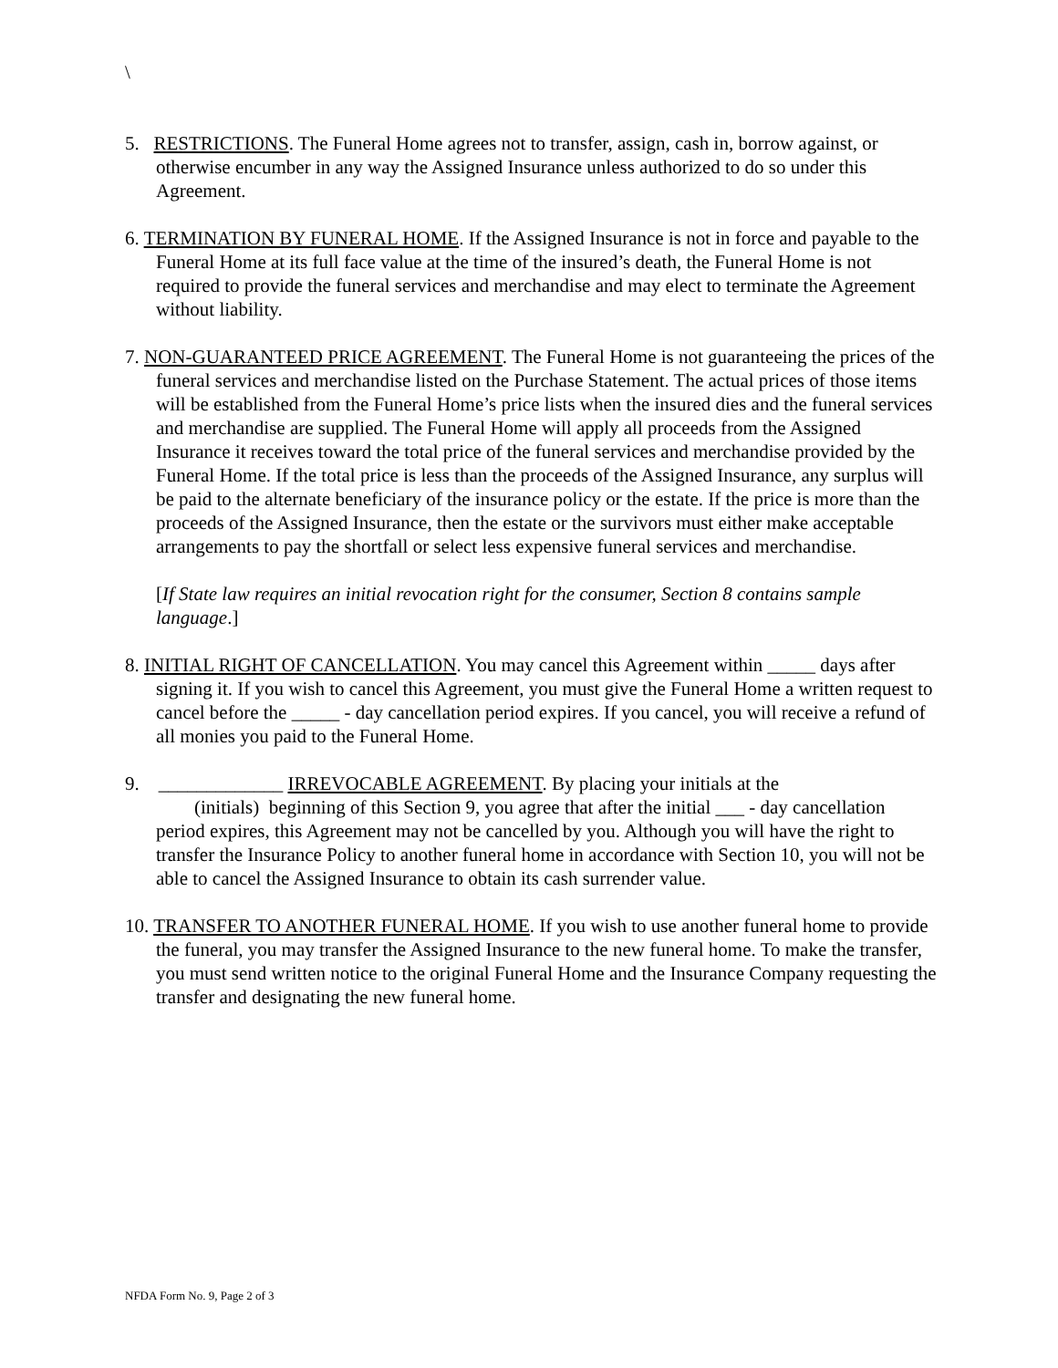\
5. RESTRICTIONS. The Funeral Home agrees not to transfer, assign, cash in, borrow against, or otherwise encumber in any way the Assigned Insurance unless authorized to do so under this Agreement.
6. TERMINATION BY FUNERAL HOME. If the Assigned Insurance is not in force and payable to the Funeral Home at its full face value at the time of the insured’s death, the Funeral Home is not required to provide the funeral services and merchandise and may elect to terminate the Agreement without liability.
7. NON-GUARANTEED PRICE AGREEMENT. The Funeral Home is not guaranteeing the prices of the funeral services and merchandise listed on the Purchase Statement. The actual prices of those items will be established from the Funeral Home’s price lists when the insured dies and the funeral services and merchandise are supplied. The Funeral Home will apply all proceeds from the Assigned Insurance it receives toward the total price of the funeral services and merchandise provided by the Funeral Home. If the total price is less than the proceeds of the Assigned Insurance, any surplus will be paid to the alternate beneficiary of the insurance policy or the estate. If the price is more than the proceeds of the Assigned Insurance, then the estate or the survivors must either make acceptable arrangements to pay the shortfall or select less expensive funeral services and merchandise.
[If State law requires an initial revocation right for the consumer, Section 8 contains sample language.]
8. INITIAL RIGHT OF CANCELLATION. You may cancel this Agreement within _____ days after signing it. If you wish to cancel this Agreement, you must give the Funeral Home a written request to cancel before the _____ - day cancellation period expires. If you cancel, you will receive a refund of all monies you paid to the Funeral Home.
9. _____________ IRREVOCABLE AGREEMENT. By placing your initials at the
(initials) beginning of this Section 9, you agree that after the initial ___ - day cancellation period expires, this Agreement may not be cancelled by you. Although you will have the right to transfer the Insurance Policy to another funeral home in accordance with Section 10, you will not be able to cancel the Assigned Insurance to obtain its cash surrender value.
10. TRANSFER TO ANOTHER FUNERAL HOME. If you wish to use another funeral home to provide the funeral, you may transfer the Assigned Insurance to the new funeral home. To make the transfer, you must send written notice to the original Funeral Home and the Insurance Company requesting the transfer and designating the new funeral home.
NFDA Form No. 9, Page 2 of 3